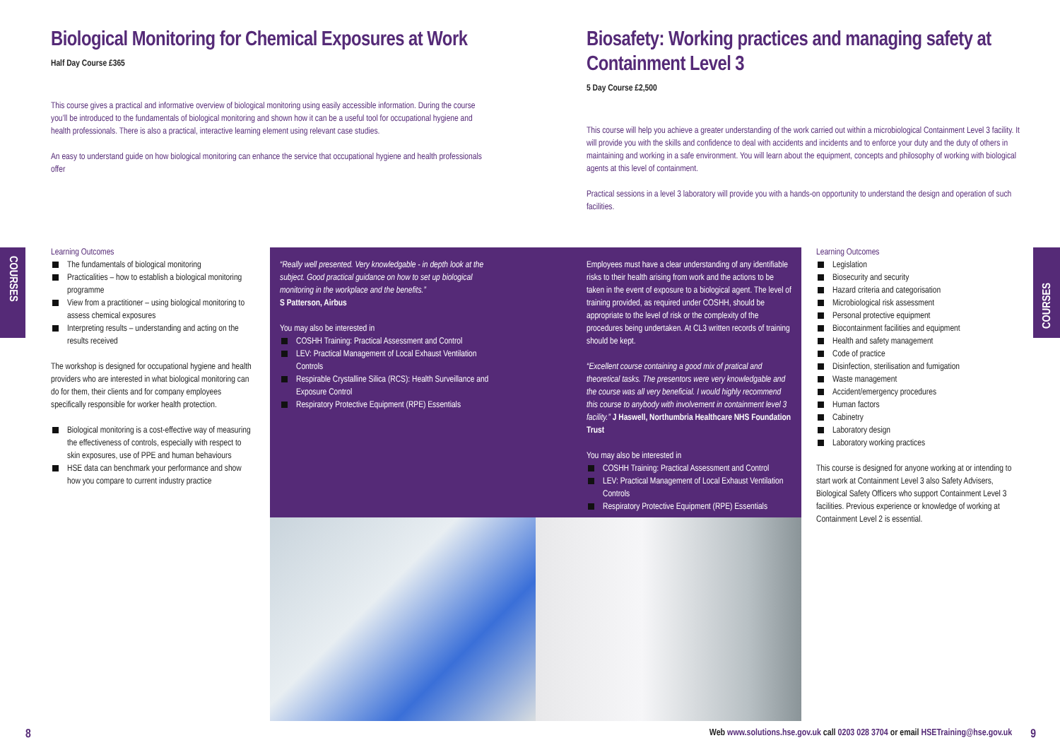Biological Monitoring for Chemical Exposures at Work
Half Day Course £365
This course gives a practical and informative overview of biological monitoring using easily accessible information. During the course you’ll be introduced to the fundamentals of biological monitoring and shown how it can be a useful tool for occupational hygiene and health professionals. There is also a practical, interactive learning element using relevant case studies.
An easy to understand guide on how biological monitoring can enhance the service that occupational hygiene and health professionals offer
Biosafety: Working practices and managing safety at Containment Level 3
5 Day Course £2,500
This course will help you achieve a greater understanding of the work carried out within a microbiological Containment Level 3 facility. It will provide you with the skills and confidence to deal with accidents and incidents and to enforce your duty and the duty of others in maintaining and working in a safe environment. You will learn about the equipment, concepts and philosophy of working with biological agents at this level of containment.
Practical sessions in a level 3 laboratory will provide you with a hands-on opportunity to understand the design and operation of such facilities.
COURSES
COURSES
Learning Outcomes
The fundamentals of biological monitoring
Practicalities – how to establish a biological monitoring programme
View from a practitioner – using biological monitoring to assess chemical exposures
Interpreting results – understanding and acting on the results received
The workshop is designed for occupational hygiene and health providers who are interested in what biological monitoring can do for them, their clients and for company employees specifically responsible for worker health protection.
Biological monitoring is a cost-effective way of measuring the effectiveness of controls, especially with respect to skin exposures, use of PPE and human behaviours
HSE data can benchmark your performance and show how you compare to current industry practice
“Really well presented. Very knowledgable - in depth look at the subject. Good practical guidance on how to set up biological monitoring in the workplace and the benefits.”
S Patterson, Airbus
You may also be interested in
COSHH Training: Practical Assessment and Control
LEV: Practical Management of Local Exhaust Ventilation Controls
Respirable Crystalline Silica (RCS): Health Surveillance and Exposure Control
Respiratory Protective Equipment (RPE) Essentials
Employees must have a clear understanding of any identifiable risks to their health arising from work and the actions to be taken in the event of exposure to a biological agent. The level of training provided, as required under COSHH, should be appropriate to the level of risk or the complexity of the procedures being undertaken. At CL3 written records of training should be kept.
“Excellent course containing a good mix of pratical and theoretical tasks. The presentors were very knowledgable and the course was all very beneficial. I would highly recommend this course to anybody with involvement in containment level 3 facility.” J Haswell, Northumbria Healthcare NHS Foundation Trust
You may also be interested in
COSHH Training: Practical Assessment and Control
LEV: Practical Management of Local Exhaust Ventilation Controls
Respiratory Protective Equipment (RPE) Essentials
Learning Outcomes
Legislation
Biosecurity and security
Hazard criteria and categorisation
Microbiological risk assessment
Personal protective equipment
Biocontainment facilities and equipment
Health and safety management
Code of practice
Disinfection, sterilisation and fumigation
Waste management
Accident/emergency procedures
Human factors
Cabinetry
Laboratory design
Laboratory working practices
This course is designed for anyone working at or intending to start work at Containment Level 3 also Safety Advisers, Biological Safety Officers who support Containment Level 3 facilities. Previous experience or knowledge of working at Containment Level 2 is essential.
8 Web www.solutions.hse.gov.uk call 0203 028 3704 or email HSETraining@hse.gov.uk 9